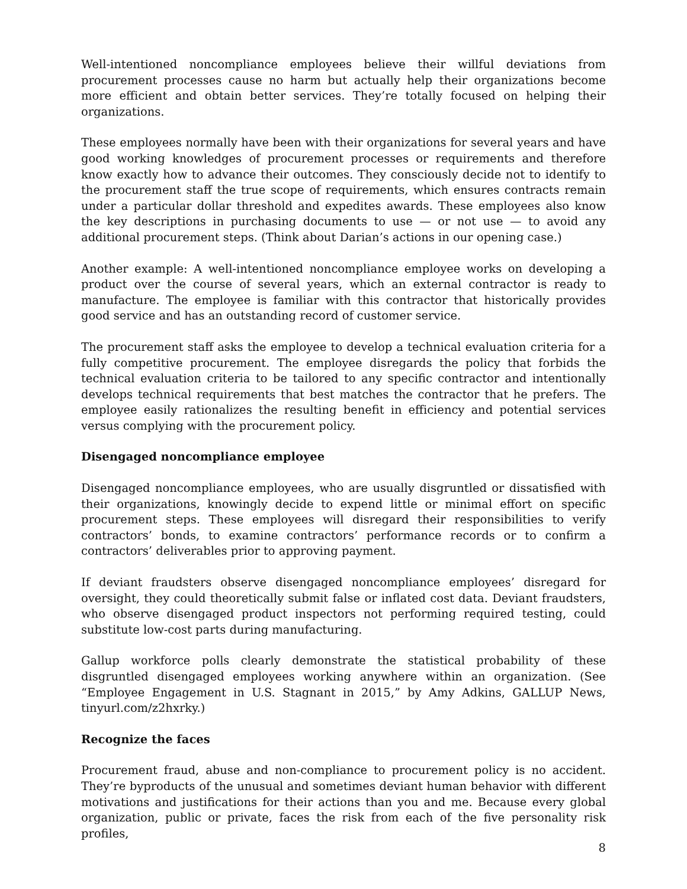Well-intentioned noncompliance employees believe their willful deviations from procurement processes cause no harm but actually help their organizations become more efficient and obtain better services. They’re totally focused on helping their organizations.
These employees normally have been with their organizations for several years and have good working knowledges of procurement processes or requirements and therefore know exactly how to advance their outcomes. They consciously decide not to identify to the procurement staff the true scope of requirements, which ensures contracts remain under a particular dollar threshold and expedites awards. These employees also know the key descriptions in purchasing documents to use — or not use — to avoid any additional procurement steps. (Think about Darian’s actions in our opening case.)
Another example: A well-intentioned noncompliance employee works on developing a product over the course of several years, which an external contractor is ready to manufacture. The employee is familiar with this contractor that historically provides good service and has an outstanding record of customer service.
The procurement staff asks the employee to develop a technical evaluation criteria for a fully competitive procurement. The employee disregards the policy that forbids the technical evaluation criteria to be tailored to any specific contractor and intentionally develops technical requirements that best matches the contractor that he prefers. The employee easily rationalizes the resulting benefit in efficiency and potential services versus complying with the procurement policy.
Disengaged noncompliance employee
Disengaged noncompliance employees, who are usually disgruntled or dissatisfied with their organizations, knowingly decide to expend little or minimal effort on specific procurement steps. These employees will disregard their responsibilities to verify contractors’ bonds, to examine contractors’ performance records or to confirm a contractors’ deliverables prior to approving payment.
If deviant fraudsters observe disengaged noncompliance employees’ disregard for oversight, they could theoretically submit false or inflated cost data. Deviant fraudsters, who observe disengaged product inspectors not performing required testing, could substitute low-cost parts during manufacturing.
Gallup workforce polls clearly demonstrate the statistical probability of these disgruntled disengaged employees working anywhere within an organization. (See “Employee Engagement in U.S. Stagnant in 2015,” by Amy Adkins, GALLUP News, tinyurl.com/z2hxrky.)
Recognize the faces
Procurement fraud, abuse and non-compliance to procurement policy is no accident. They’re byproducts of the unusual and sometimes deviant human behavior with different motivations and justifications for their actions than you and me. Because every global organization, public or private, faces the risk from each of the five personality risk profiles,
8